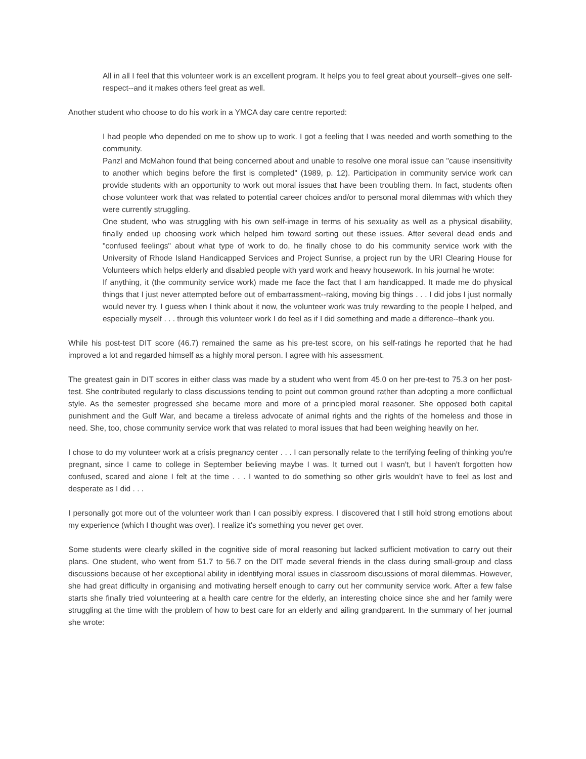All in all I feel that this volunteer work is an excellent program. It helps you to feel great about yourself--gives one self-respect--and it makes others feel great as well.
Another student who choose to do his work in a YMCA day care centre reported:
I had people who depended on me to show up to work. I got a feeling that I was needed and worth something to the community.
Panzl and McMahon found that being concerned about and unable to resolve one moral issue can "cause insensitivity to another which begins before the first is completed" (1989, p. 12). Participation in community service work can provide students with an opportunity to work out moral issues that have been troubling them. In fact, students often chose volunteer work that was related to potential career choices and/or to personal moral dilemmas with which they were currently struggling.
One student, who was struggling with his own self-image in terms of his sexuality as well as a physical disability, finally ended up choosing work which helped him toward sorting out these issues. After several dead ends and "confused feelings" about what type of work to do, he finally chose to do his community service work with the University of Rhode Island Handicapped Services and Project Sunrise, a project run by the URI Clearing House for Volunteers which helps elderly and disabled people with yard work and heavy housework. In his journal he wrote:
If anything, it (the community service work) made me face the fact that I am handicapped. It made me do physical things that I just never attempted before out of embarrassment--raking, moving big things . . . I did jobs I just normally would never try. I guess when I think about it now, the volunteer work was truly rewarding to the people I helped, and especially myself . . . through this volunteer work I do feel as if I did something and made a difference--thank you.
While his post-test DIT score (46.7) remained the same as his pre-test score, on his self-ratings he reported that he had improved a lot and regarded himself as a highly moral person. I agree with his assessment.
The greatest gain in DIT scores in either class was made by a student who went from 45.0 on her pre-test to 75.3 on her post-test. She contributed regularly to class discussions tending to point out common ground rather than adopting a more conflictual style. As the semester progressed she became more and more of a principled moral reasoner. She opposed both capital punishment and the Gulf War, and became a tireless advocate of animal rights and the rights of the homeless and those in need. She, too, chose community service work that was related to moral issues that had been weighing heavily on her.
I chose to do my volunteer work at a crisis pregnancy center . . . I can personally relate to the terrifying feeling of thinking you're pregnant, since I came to college in September believing maybe I was. It turned out I wasn't, but I haven't forgotten how confused, scared and alone I felt at the time . . . I wanted to do something so other girls wouldn't have to feel as lost and desperate as I did . . .
I personally got more out of the volunteer work than I can possibly express. I discovered that I still hold strong emotions about my experience (which I thought was over). I realize it's something you never get over.
Some students were clearly skilled in the cognitive side of moral reasoning but lacked sufficient motivation to carry out their plans. One student, who went from 51.7 to 56.7 on the DIT made several friends in the class during small-group and class discussions because of her exceptional ability in identifying moral issues in classroom discussions of moral dilemmas. However, she had great difficulty in organising and motivating herself enough to carry out her community service work. After a few false starts she finally tried volunteering at a health care centre for the elderly, an interesting choice since she and her family were struggling at the time with the problem of how to best care for an elderly and ailing grandparent. In the summary of her journal she wrote: